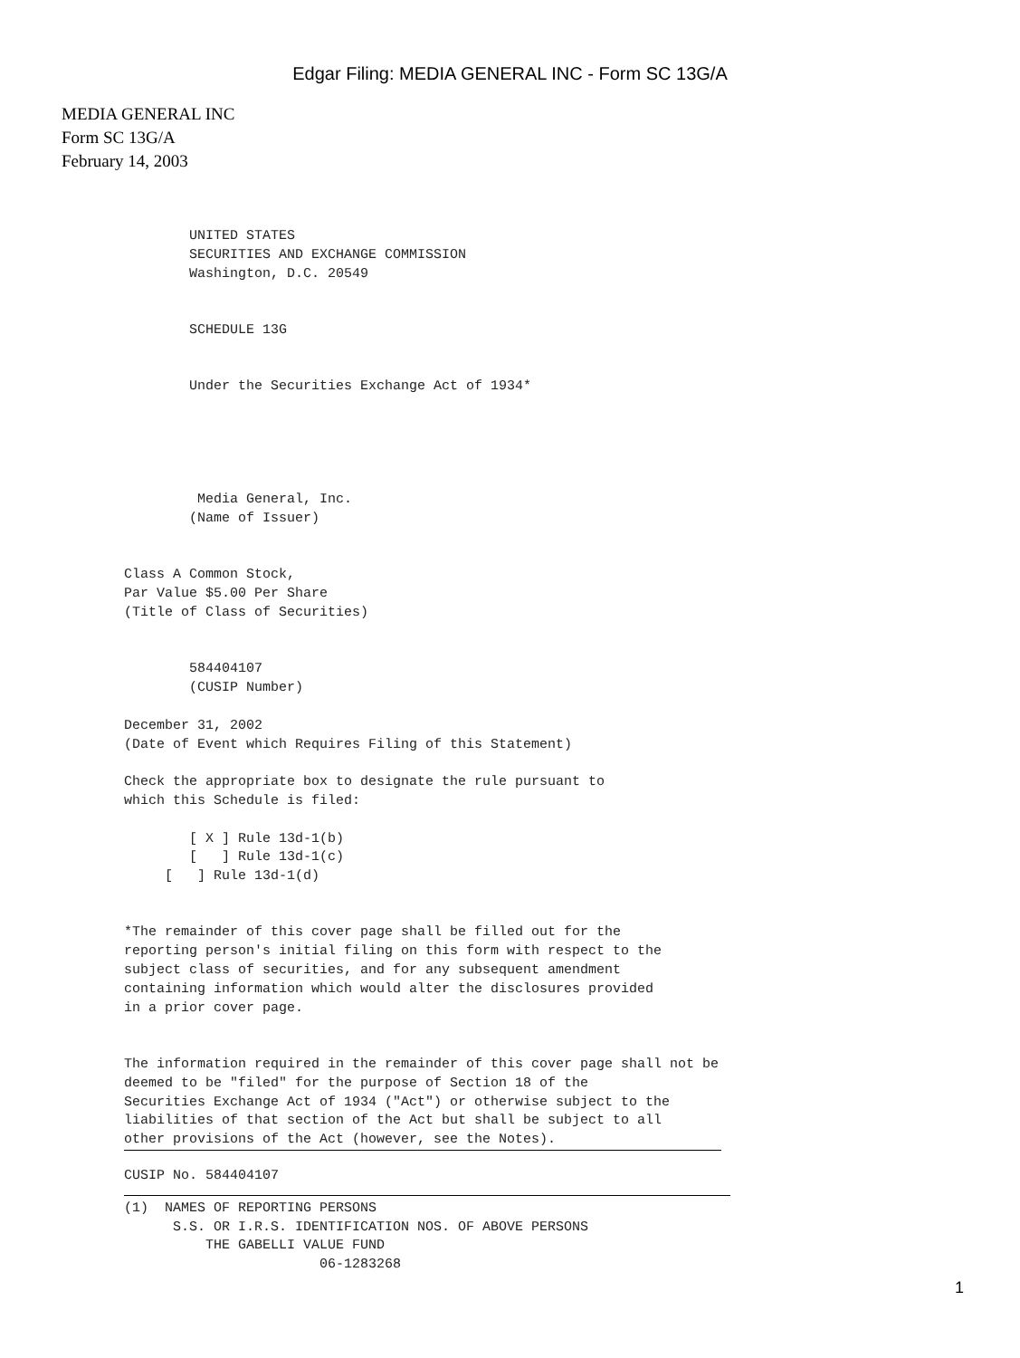Edgar Filing: MEDIA GENERAL INC - Form SC 13G/A
MEDIA GENERAL INC
Form SC 13G/A
February 14, 2003
        UNITED STATES
        SECURITIES AND EXCHANGE COMMISSION
        Washington, D.C. 20549


        SCHEDULE 13G


        Under the Securities Exchange Act of 1934*





         Media General, Inc.
        (Name of Issuer)


Class A Common Stock,
Par Value $5.00 Per Share
(Title of Class of Securities)


        584404107
        (CUSIP Number)

December 31, 2002
(Date of Event which Requires Filing of this Statement)

Check the appropriate box to designate the rule pursuant to
which this Schedule is filed:

        [ X ] Rule 13d-1(b)
        [   ] Rule 13d-1(c)
     [   ] Rule 13d-1(d)


*The remainder of this cover page shall be filled out for the
reporting person's initial filing on this form with respect to the
subject class of securities, and for any subsequent amendment
containing information which would alter the disclosures provided
in a prior cover page.


The information required in the remainder of this cover page shall not be
deemed to be "filed" for the purpose of Section 18 of the
Securities Exchange Act of 1934 ("Act") or otherwise subject to the
liabilities of that section of the Act but shall be subject to all
other provisions of the Act (however, see the Notes).
CUSIP No. 584404107
(1)  NAMES OF REPORTING PERSONS
      S.S. OR I.R.S. IDENTIFICATION NOS. OF ABOVE PERSONS
          THE GABELLI VALUE FUND
                        06-1283268
1